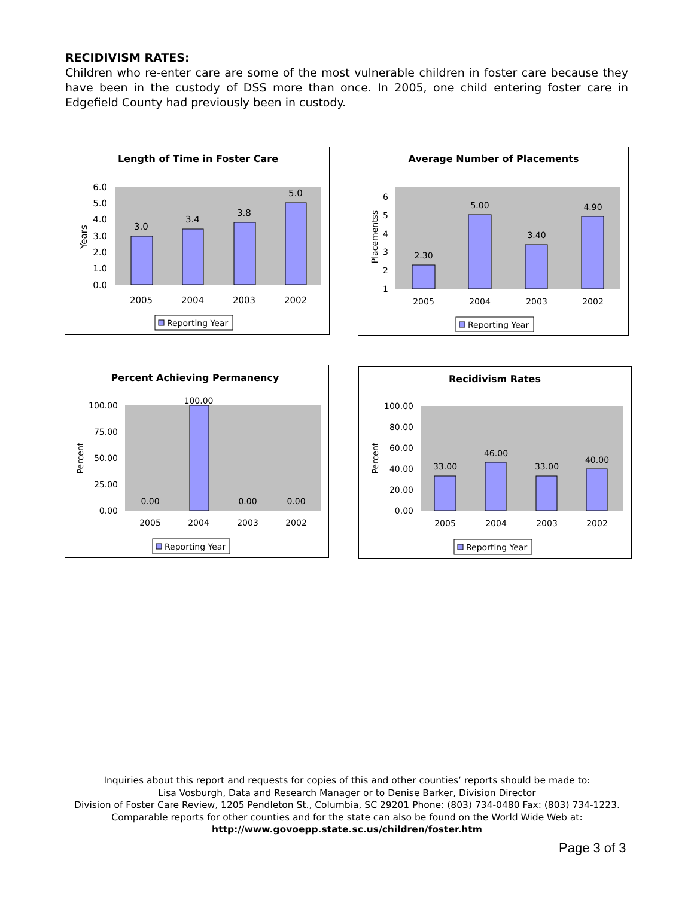RECIDIVISM RATES:
Children who re-enter care are some of the most vulnerable children in foster care because they have been in the custody of DSS more than once. In 2005, one child entering foster care in Edgefield County had previously been in custody.
Length of Time in Foster Care
Years
6.0
5.0
4.0
3.0
2.0
1.0
0.0
3.0
3.4
3.8
5.0
2005
2004
2003
2002
Reporting Year
Average Number of Placements
Placementss
6
5
4
3
2
1
2.30
5.00
3.40
4.90
2005
2004
2003
2002
Reporting Year
Percent Achieving Permanency
Percent
100.00
75.00
50.00
25.00
0.00
0.00
100.00
0.00
0.00
2005
2004
2003
2002
Reporting Year
Recidivism Rates
Percent
100.00
80.00
60.00
40.00
20.00
0.00
33.00
46.00
33.00
40.00
2005
2004
2003
2002
Reporting Year
Inquiries about this report and requests for copies of this and other counties’ reports should be made to:
Lisa Vosburgh, Data and Research Manager or to Denise Barker, Division Director
Division of Foster Care Review, 1205 Pendleton St., Columbia, SC 29201 Phone: (803) 734-0480 Fax: (803) 734-1223.
Comparable reports for other counties and for the state can also be found on the World Wide Web at:
http://www.govoepp.state.sc.us/children/foster.htm
Page 3 of 3